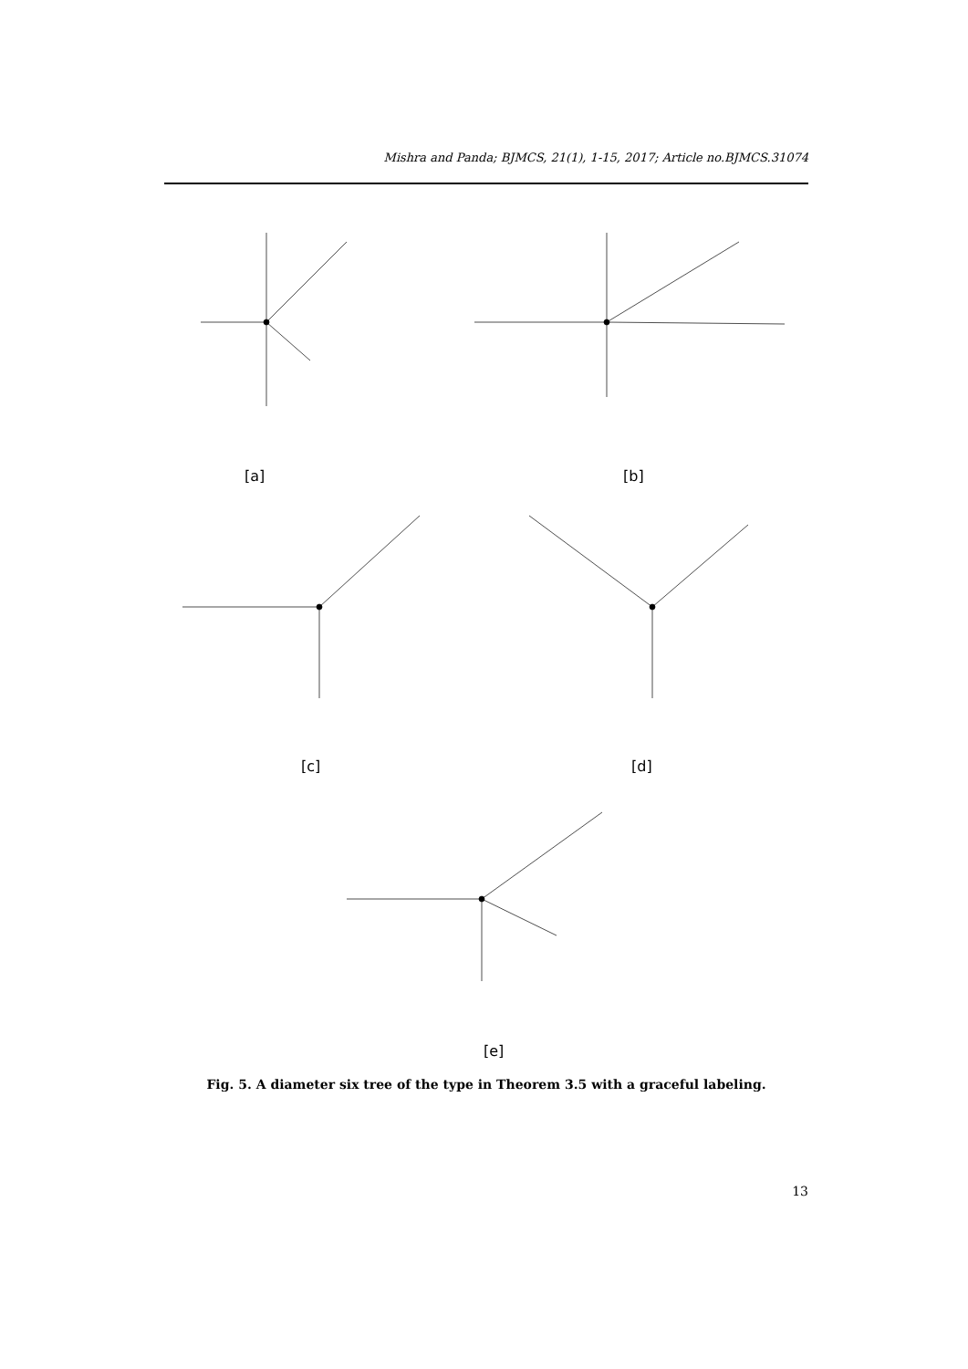Mishra and Panda; BJMCS, 21(1), 1-15, 2017; Article no.BJMCS.31074
[a] [b]
[c] [d]
[e]
Fig. 5. A diameter six tree of the type in Theorem 3.5 with a graceful labeling.
13